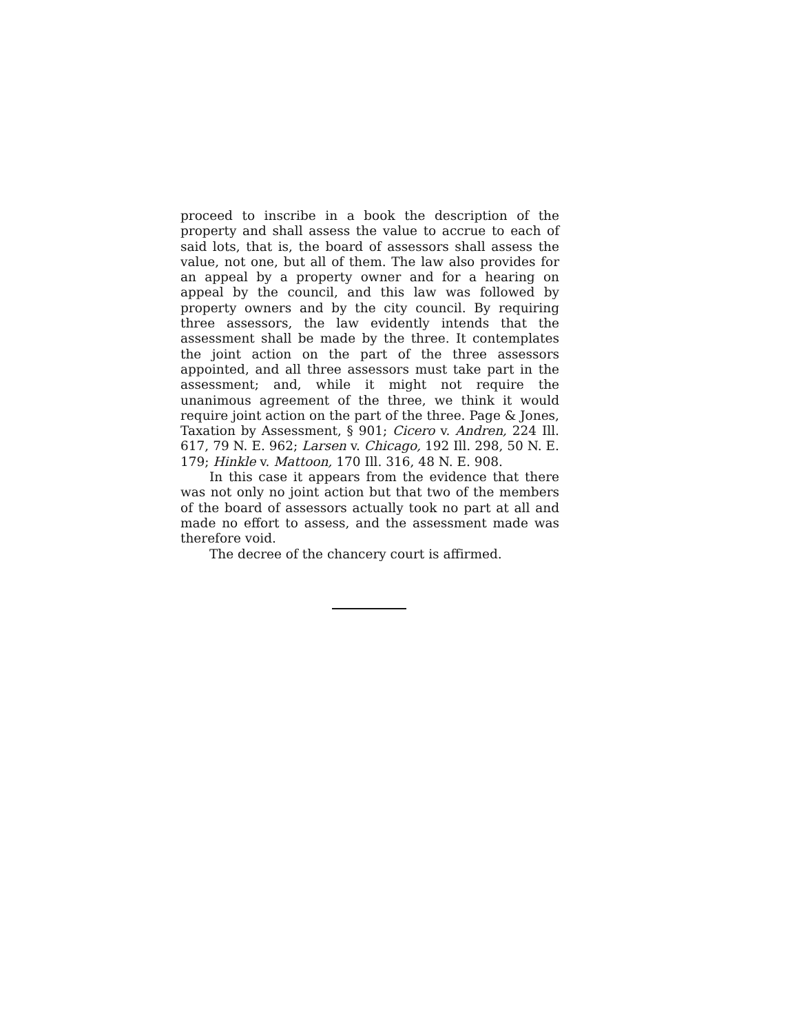proceed to inscribe in a book the description of the property and shall assess the value to accrue to each of said lots, that is, the board of assessors shall assess the value, not one, but all of them. The law also provides for an appeal by a property owner and for a hearing on appeal by the council, and this law was followed by property owners and by the city council. By requiring three assessors, the law evidently intends that the assessment shall be made by the three. It contemplates the joint action on the part of the three assessors appointed, and all three assessors must take part in the assessment; and, while it might not require the unanimous agreement of the three, we think it would require joint action on the part of the three. Page & Jones, Taxation by Assessment, § 901; Cicero v. Andren, 224 Ill. 617, 79 N. E. 962; Larsen v. Chicago, 192 Ill. 298, 50 N. E. 179; Hinkle v. Mattoon, 170 Ill. 316, 48 N. E. 908.
In this case it appears from the evidence that there was not only no joint action but that two of the members of the board of assessors actually took no part at all and made no effort to assess, and the assessment made was therefore void.
The decree of the chancery court is affirmed.